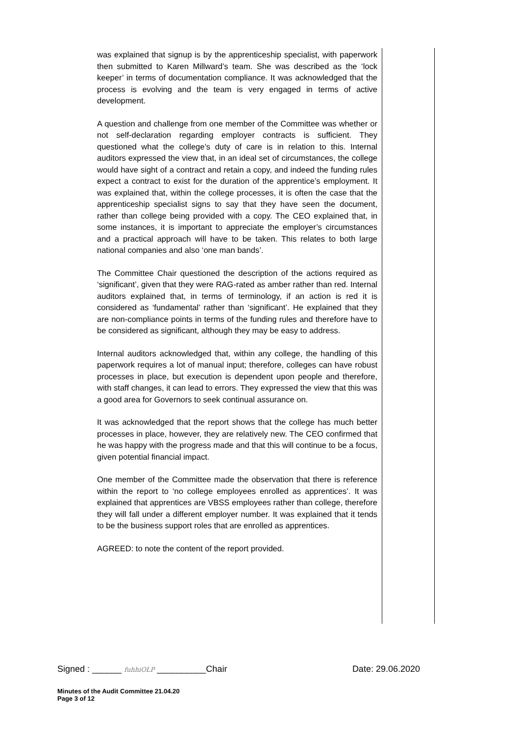was explained that signup is by the apprenticeship specialist, with paperwork then submitted to Karen Millward’s team. She was described as the ‘lock keeper’ in terms of documentation compliance. It was acknowledged that the process is evolving and the team is very engaged in terms of active development.
A question and challenge from one member of the Committee was whether or not self-declaration regarding employer contracts is sufficient. They questioned what the college’s duty of care is in relation to this. Internal auditors expressed the view that, in an ideal set of circumstances, the college would have sight of a contract and retain a copy, and indeed the funding rules expect a contract to exist for the duration of the apprentice’s employment. It was explained that, within the college processes, it is often the case that the apprenticeship specialist signs to say that they have seen the document, rather than college being provided with a copy. The CEO explained that, in some instances, it is important to appreciate the employer’s circumstances and a practical approach will have to be taken. This relates to both large national companies and also ‘one man bands’.
The Committee Chair questioned the description of the actions required as ‘significant’, given that they were RAG-rated as amber rather than red. Internal auditors explained that, in terms of terminology, if an action is red it is considered as ‘fundamental’ rather than ‘significant’. He explained that they are non-compliance points in terms of the funding rules and therefore have to be considered as significant, although they may be easy to address.
Internal auditors acknowledged that, within any college, the handling of this paperwork requires a lot of manual input; therefore, colleges can have robust processes in place, but execution is dependent upon people and therefore, with staff changes, it can lead to errors. They expressed the view that this was a good area for Governors to seek continual assurance on.
It was acknowledged that the report shows that the college has much better processes in place, however, they are relatively new. The CEO confirmed that he was happy with the progress made and that this will continue to be a focus, given potential financial impact.
One member of the Committee made the observation that there is reference within the report to ‘no college employees enrolled as apprentices’. It was explained that apprentices are VBSS employees rather than college, therefore they will fall under a different employer number. It was explained that it tends to be the business support roles that are enrolled as apprentices.
AGREED: to note the content of the report provided.
Signed : ______ fuhhiOLP __________Chair Date: 29.06.2020
Minutes of the Audit Committee 21.04.20
Page 3 of 12